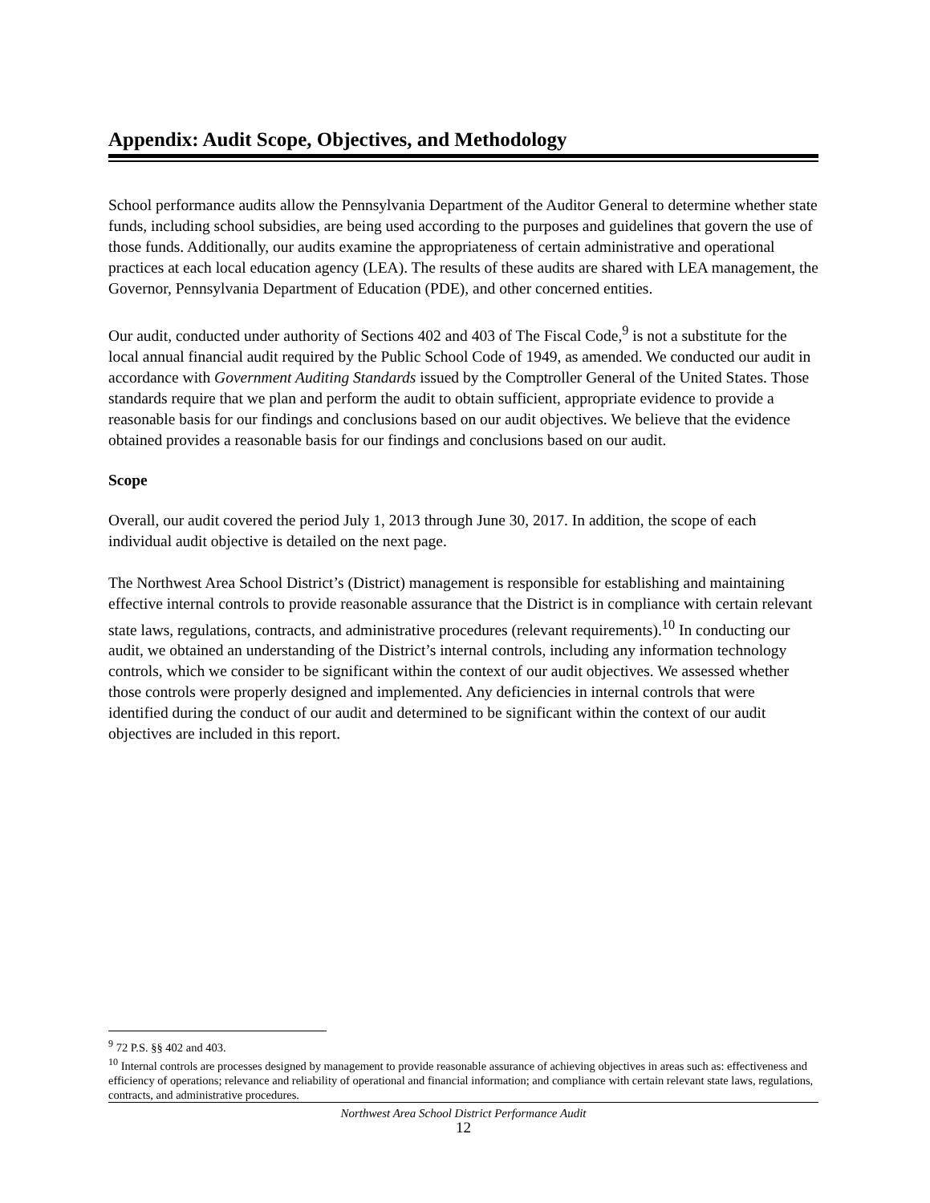Appendix: Audit Scope, Objectives, and Methodology
School performance audits allow the Pennsylvania Department of the Auditor General to determine whether state funds, including school subsidies, are being used according to the purposes and guidelines that govern the use of those funds. Additionally, our audits examine the appropriateness of certain administrative and operational practices at each local education agency (LEA). The results of these audits are shared with LEA management, the Governor, Pennsylvania Department of Education (PDE), and other concerned entities.
Our audit, conducted under authority of Sections 402 and 403 of The Fiscal Code,<sup>9</sup> is not a substitute for the local annual financial audit required by the Public School Code of 1949, as amended. We conducted our audit in accordance with Government Auditing Standards issued by the Comptroller General of the United States. Those standards require that we plan and perform the audit to obtain sufficient, appropriate evidence to provide a reasonable basis for our findings and conclusions based on our audit objectives. We believe that the evidence obtained provides a reasonable basis for our findings and conclusions based on our audit.
Scope
Overall, our audit covered the period July 1, 2013 through June 30, 2017. In addition, the scope of each individual audit objective is detailed on the next page.
The Northwest Area School District’s (District) management is responsible for establishing and maintaining effective internal controls to provide reasonable assurance that the District is in compliance with certain relevant state laws, regulations, contracts, and administrative procedures (relevant requirements).<sup>10</sup> In conducting our audit, we obtained an understanding of the District’s internal controls, including any information technology controls, which we consider to be significant within the context of our audit objectives. We assessed whether those controls were properly designed and implemented. Any deficiencies in internal controls that were identified during the conduct of our audit and determined to be significant within the context of our audit objectives are included in this report.
<sup>9</sup> 72 P.S. §§ 402 and 403.
<sup>10</sup> Internal controls are processes designed by management to provide reasonable assurance of achieving objectives in areas such as: effectiveness and efficiency of operations; relevance and reliability of operational and financial information; and compliance with certain relevant state laws, regulations, contracts, and administrative procedures.
Northwest Area School District Performance Audit
12